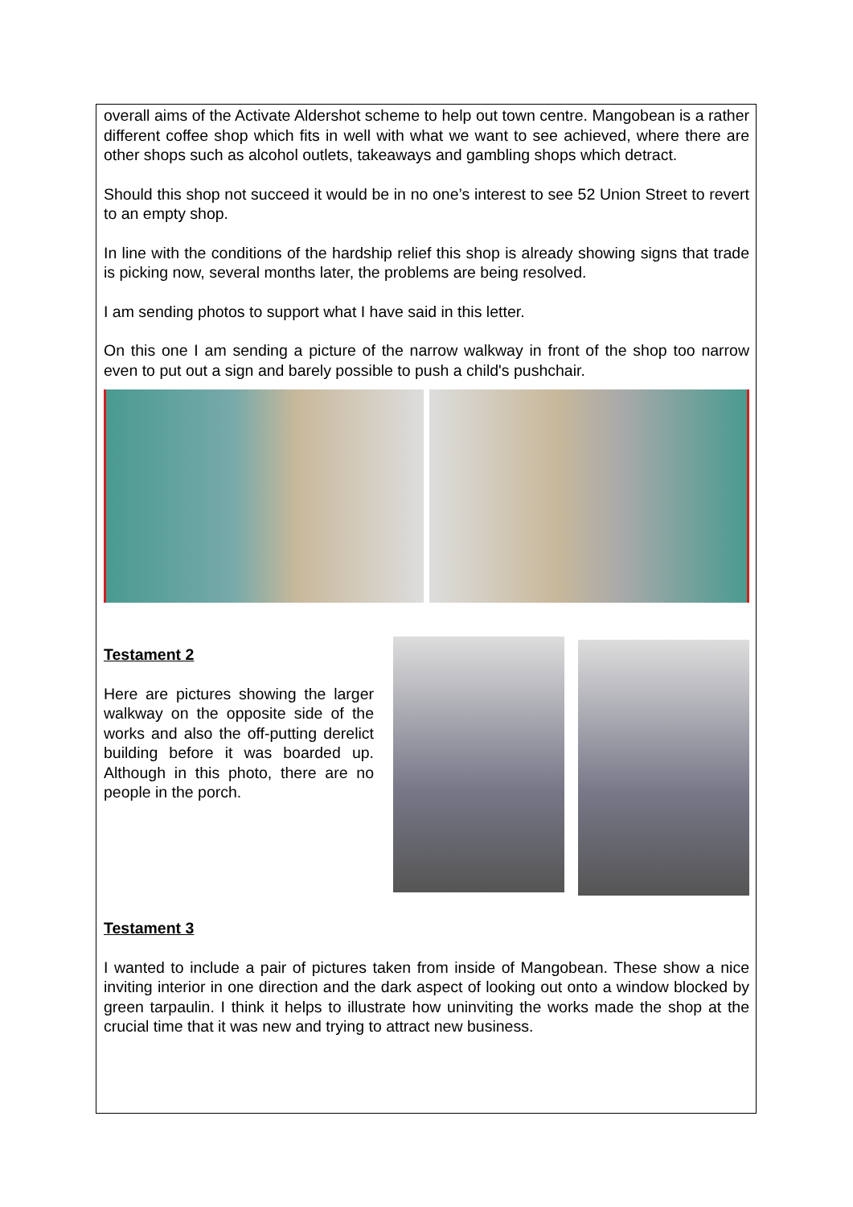overall aims of the Activate Aldershot scheme to help out town centre. Mangobean is a rather different coffee shop which fits in well with what we want to see achieved, where there are other shops such as alcohol outlets, takeaways and gambling shops which detract.
Should this shop not succeed it would be in no one’s interest to see 52 Union Street to revert to an empty shop.
In line with the conditions of the hardship relief this shop is already showing signs that trade is picking now, several months later, the problems are being resolved.
I am sending photos to support what I have said in this letter.
On this one I am sending a picture of the narrow walkway in front of the shop too narrow even to put out a sign and barely possible to push a child's pushchair.
Testament 2
Here are pictures showing the larger walkway on the opposite side of the works and also the off-putting derelict building before it was boarded up. Although in this photo, there are no people in the porch.
Testament 3
I wanted to include a pair of pictures taken from inside of Mangobean. These show a nice inviting interior in one direction and the dark aspect of looking out onto a window blocked by green tarpaulin. I think it helps to illustrate how uninviting the works made the shop at the crucial time that it was new and trying to attract new business.